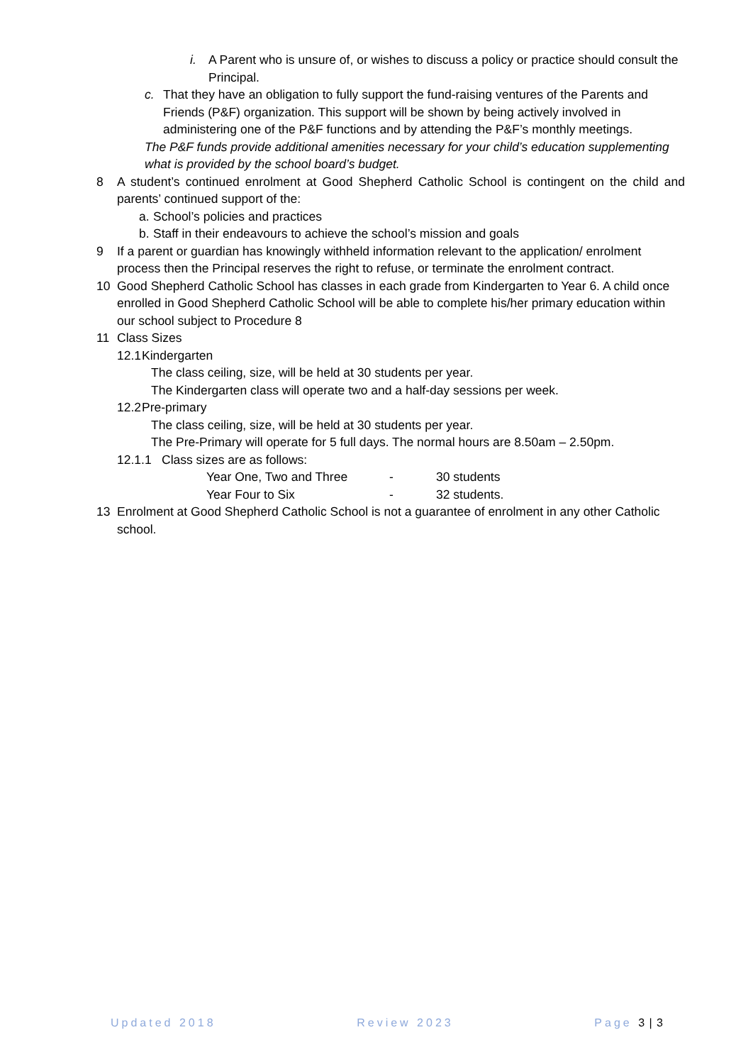i. A Parent who is unsure of, or wishes to discuss a policy or practice should consult the Principal.
c. That they have an obligation to fully support the fund-raising ventures of the Parents and Friends (P&F) organization. This support will be shown by being actively involved in administering one of the P&F functions and by attending the P&F’s monthly meetings.
The P&F funds provide additional amenities necessary for your child’s education supplementing what is provided by the school board’s budget.
8 A student’s continued enrolment at Good Shepherd Catholic School is contingent on the child and parents’ continued support of the:
a.
School’s policies and practices
b.
Staff in their endeavours to achieve the school’s mission and goals
9 If a parent or guardian has knowingly withheld information relevant to the application/ enrolment process then the Principal reserves the right to refuse, or terminate the enrolment contract.
10 Good Shepherd Catholic School has classes in each grade from Kindergarten to Year 6. A child once enrolled in Good Shepherd Catholic School will be able to complete his/her primary education within our school subject to Procedure 8
11 Class Sizes
12.1
Kindergarten
The class ceiling, size, will be held at 30 students per year.
The Kindergarten class will operate two and a half-day sessions per week.
12.2
Pre-primary
The class ceiling, size, will be held at 30 students per year.
The Pre-Primary will operate for 5 full days. The normal hours are 8.50am – 2.50pm.
12.1.1 Class sizes are as follows:
Year One, Two and Three - 30 students
Year Four to Six - 32 students.
13 Enrolment at Good Shepherd Catholic School is not a guarantee of enrolment in any other Catholic school.
Updated 2018 Review 2023 Page 3 | 3